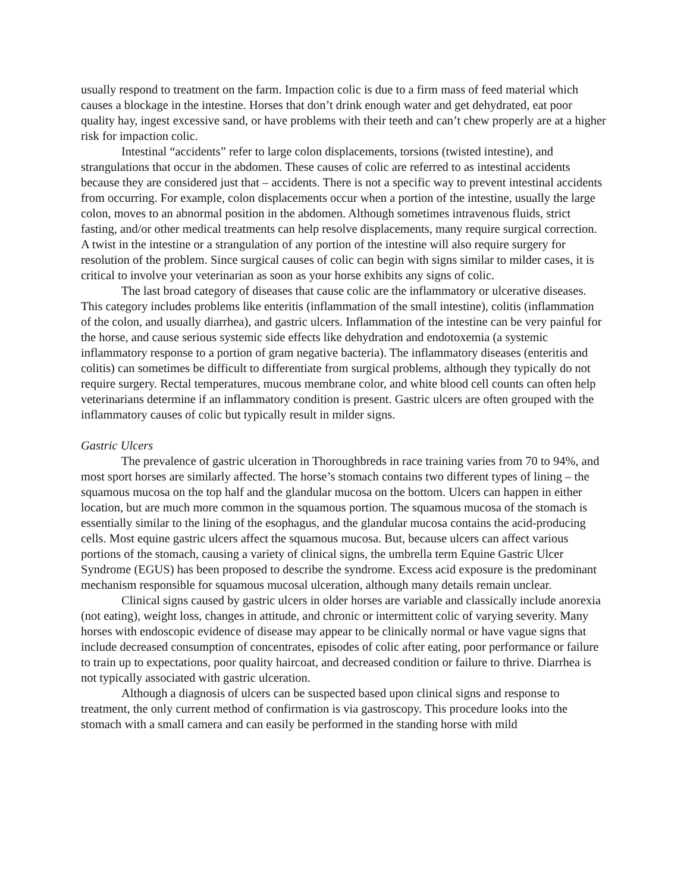usually respond to treatment on the farm. Impaction colic is due to a firm mass of feed material which causes a blockage in the intestine. Horses that don’t drink enough water and get dehydrated, eat poor quality hay, ingest excessive sand, or have problems with their teeth and can’t chew properly are at a higher risk for impaction colic.
Intestinal “accidents” refer to large colon displacements, torsions (twisted intestine), and strangulations that occur in the abdomen. These causes of colic are referred to as intestinal accidents because they are considered just that – accidents. There is not a specific way to prevent intestinal accidents from occurring. For example, colon displacements occur when a portion of the intestine, usually the large colon, moves to an abnormal position in the abdomen. Although sometimes intravenous fluids, strict fasting, and/or other medical treatments can help resolve displacements, many require surgical correction. A twist in the intestine or a strangulation of any portion of the intestine will also require surgery for resolution of the problem. Since surgical causes of colic can begin with signs similar to milder cases, it is critical to involve your veterinarian as soon as your horse exhibits any signs of colic.
The last broad category of diseases that cause colic are the inflammatory or ulcerative diseases. This category includes problems like enteritis (inflammation of the small intestine), colitis (inflammation of the colon, and usually diarrhea), and gastric ulcers. Inflammation of the intestine can be very painful for the horse, and cause serious systemic side effects like dehydration and endotoxemia (a systemic inflammatory response to a portion of gram negative bacteria). The inflammatory diseases (enteritis and colitis) can sometimes be difficult to differentiate from surgical problems, although they typically do not require surgery. Rectal temperatures, mucous membrane color, and white blood cell counts can often help veterinarians determine if an inflammatory condition is present. Gastric ulcers are often grouped with the inflammatory causes of colic but typically result in milder signs.
Gastric Ulcers
The prevalence of gastric ulceration in Thoroughbreds in race training varies from 70 to 94%, and most sport horses are similarly affected. The horse’s stomach contains two different types of lining – the squamous mucosa on the top half and the glandular mucosa on the bottom. Ulcers can happen in either location, but are much more common in the squamous portion. The squamous mucosa of the stomach is essentially similar to the lining of the esophagus, and the glandular mucosa contains the acid-producing cells. Most equine gastric ulcers affect the squamous mucosa. But, because ulcers can affect various portions of the stomach, causing a variety of clinical signs, the umbrella term Equine Gastric Ulcer Syndrome (EGUS) has been proposed to describe the syndrome. Excess acid exposure is the predominant mechanism responsible for squamous mucosal ulceration, although many details remain unclear.
Clinical signs caused by gastric ulcers in older horses are variable and classically include anorexia (not eating), weight loss, changes in attitude, and chronic or intermittent colic of varying severity. Many horses with endoscopic evidence of disease may appear to be clinically normal or have vague signs that include decreased consumption of concentrates, episodes of colic after eating, poor performance or failure to train up to expectations, poor quality haircoat, and decreased condition or failure to thrive. Diarrhea is not typically associated with gastric ulceration.
Although a diagnosis of ulcers can be suspected based upon clinical signs and response to treatment, the only current method of confirmation is via gastroscopy. This procedure looks into the stomach with a small camera and can easily be performed in the standing horse with mild